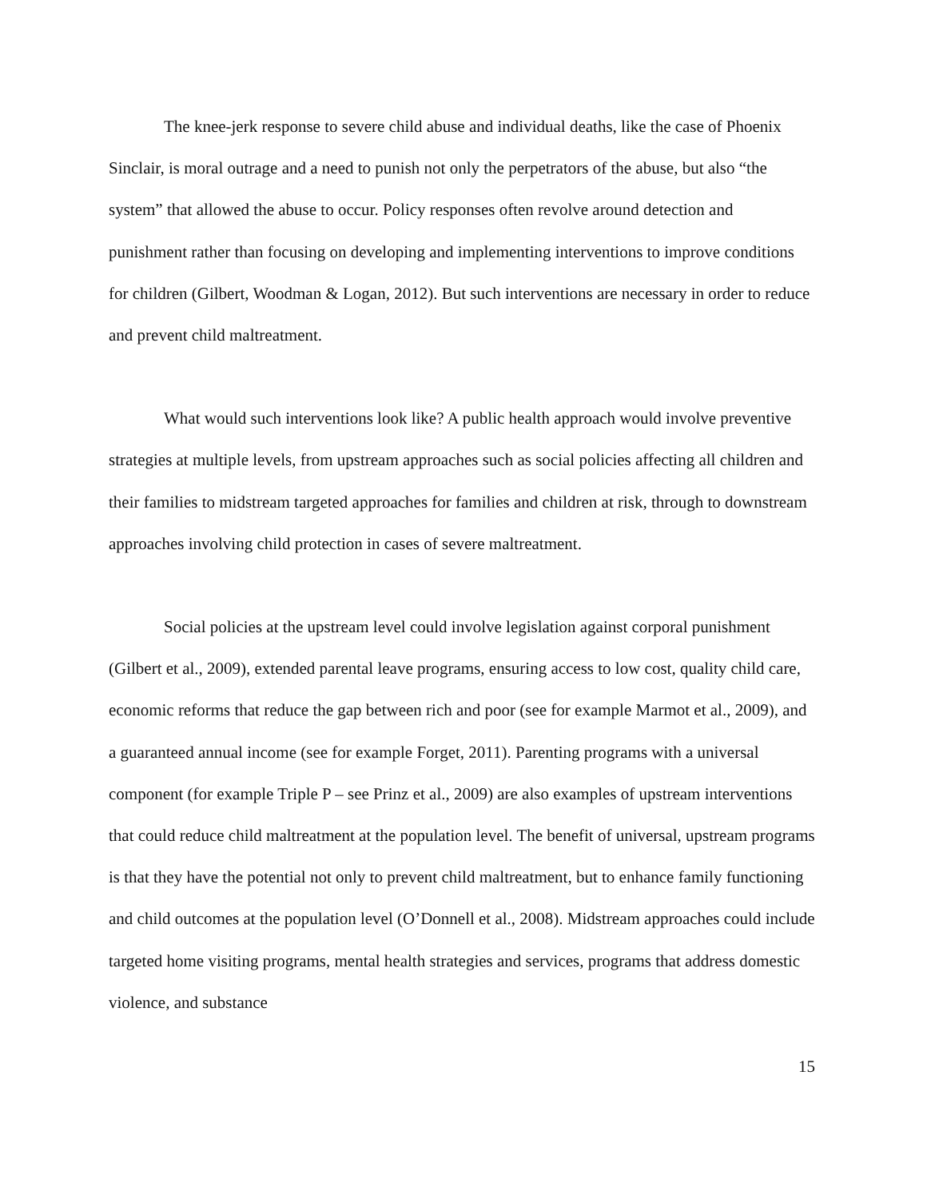The knee-jerk response to severe child abuse and individual deaths, like the case of Phoenix Sinclair, is moral outrage and a need to punish not only the perpetrators of the abuse, but also “the system” that allowed the abuse to occur. Policy responses often revolve around detection and punishment rather than focusing on developing and implementing interventions to improve conditions for children (Gilbert, Woodman & Logan, 2012). But such interventions are necessary in order to reduce and prevent child maltreatment.
What would such interventions look like? A public health approach would involve preventive strategies at multiple levels, from upstream approaches such as social policies affecting all children and their families to midstream targeted approaches for families and children at risk, through to downstream approaches involving child protection in cases of severe maltreatment.
Social policies at the upstream level could involve legislation against corporal punishment (Gilbert et al., 2009), extended parental leave programs, ensuring access to low cost, quality child care, economic reforms that reduce the gap between rich and poor (see for example Marmot et al., 2009), and a guaranteed annual income (see for example Forget, 2011). Parenting programs with a universal component (for example Triple P – see Prinz et al., 2009) are also examples of upstream interventions that could reduce child maltreatment at the population level. The benefit of universal, upstream programs is that they have the potential not only to prevent child maltreatment, but to enhance family functioning and child outcomes at the population level (O’Donnell et al., 2008). Midstream approaches could include targeted home visiting programs, mental health strategies and services, programs that address domestic violence, and substance
15